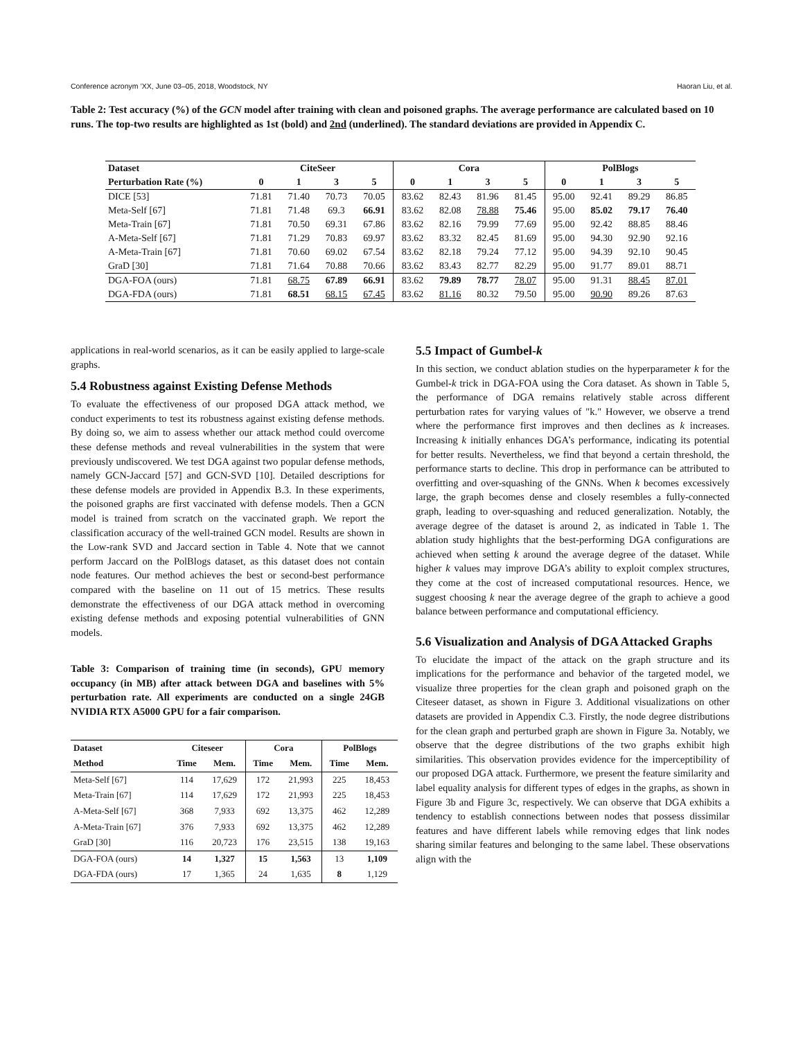Conference acronym ’XX, June 03–05, 2018, Woodstock, NY Haoran Liu, et al.
Table 2: Test accuracy (%) of the GCN model after training with clean and poisoned graphs. The average performance are calculated based on 10 runs. The top-two results are highlighted as 1st (bold) and 2nd (underlined). The standard deviations are provided in Appendix C.
| Dataset | CiteSeer | | | | Cora | | | | PolBlogs | | | |
| --- | --- | --- | --- | --- | --- | --- | --- | --- | --- | --- | --- | --- |
| Perturbation Rate (%) | 0 | 1 | 3 | 5 | 0 | 1 | 3 | 5 | 0 | 1 | 3 | 5 |
| DICE [53] | 71.81 | 71.40 | 70.73 | 70.05 | 83.62 | 82.43 | 81.96 | 81.45 | 95.00 | 92.41 | 89.29 | 86.85 |
| Meta-Self [67] | 71.81 | 71.48 | 69.3 | 66.91 | 83.62 | 82.08 | 78.88 | 75.46 | 95.00 | 85.02 | 79.17 | 76.40 |
| Meta-Train [67] | 71.81 | 70.50 | 69.31 | 67.86 | 83.62 | 82.16 | 79.99 | 77.69 | 95.00 | 92.42 | 88.85 | 88.46 |
| A-Meta-Self [67] | 71.81 | 71.29 | 70.83 | 69.97 | 83.62 | 83.32 | 82.45 | 81.69 | 95.00 | 94.30 | 92.90 | 92.16 |
| A-Meta-Train [67] | 71.81 | 70.60 | 69.02 | 67.54 | 83.62 | 82.18 | 79.24 | 77.12 | 95.00 | 94.39 | 92.10 | 90.45 |
| GraD [30] | 71.81 | 71.64 | 70.88 | 70.66 | 83.62 | 83.43 | 82.77 | 82.29 | 95.00 | 91.77 | 89.01 | 88.71 |
| DGA-FOA (ours) | 71.81 | 68.75 | 67.89 | 66.91 | 83.62 | 79.89 | 78.77 | 78.07 | 95.00 | 91.31 | 88.45 | 87.01 |
| DGA-FDA (ours) | 71.81 | 68.51 | 68.15 | 67.45 | 83.62 | 81.16 | 80.32 | 79.50 | 95.00 | 90.90 | 89.26 | 87.63 |
applications in real-world scenarios, as it can be easily applied to large-scale graphs.
5.4 Robustness against Existing Defense Methods
To evaluate the effectiveness of our proposed DGA attack method, we conduct experiments to test its robustness against existing defense methods. By doing so, we aim to assess whether our attack method could overcome these defense methods and reveal vulnerabilities in the system that were previously undiscovered. We test DGA against two popular defense methods, namely GCN-Jaccard [57] and GCN-SVD [10]. Detailed descriptions for these defense models are provided in Appendix B.3. In these experiments, the poisoned graphs are first vaccinated with defense models. Then a GCN model is trained from scratch on the vaccinated graph. We report the classification accuracy of the well-trained GCN model. Results are shown in the Low-rank SVD and Jaccard section in Table 4. Note that we cannot perform Jaccard on the PolBlogs dataset, as this dataset does not contain node features. Our method achieves the best or second-best performance compared with the baseline on 11 out of 15 metrics. These results demonstrate the effectiveness of our DGA attack method in overcoming existing defense methods and exposing potential vulnerabilities of GNN models.
Table 3: Comparison of training time (in seconds), GPU memory occupancy (in MB) after attack between DGA and baselines with 5% perturbation rate. All experiments are conducted on a single 24GB NVIDIA RTX A5000 GPU for a fair comparison.
| Dataset | Citeseer | | Cora | | PolBlogs | |
| --- | --- | --- | --- | --- | --- | --- |
| Method | Time | Mem. | Time | Mem. | Time | Mem. |
| Meta-Self [67] | 114 | 17,629 | 172 | 21,993 | 225 | 18,453 |
| Meta-Train [67] | 114 | 17,629 | 172 | 21,993 | 225 | 18,453 |
| A-Meta-Self [67] | 368 | 7,933 | 692 | 13,375 | 462 | 12,289 |
| A-Meta-Train [67] | 376 | 7,933 | 692 | 13,375 | 462 | 12,289 |
| GraD [30] | 116 | 20,723 | 176 | 23,515 | 138 | 19,163 |
| DGA-FOA (ours) | 14 | 1,327 | 15 | 1,563 | 13 | 1,109 |
| DGA-FDA (ours) | 17 | 1,365 | 24 | 1,635 | 8 | 1,129 |
5.5 Impact of Gumbel-k
In this section, we conduct ablation studies on the hyperparameter k for the Gumbel-k trick in DGA-FOA using the Cora dataset. As shown in Table 5, the performance of DGA remains relatively stable across different perturbation rates for varying values of "k." However, we observe a trend where the performance first improves and then declines as k increases. Increasing k initially enhances DGA’s performance, indicating its potential for better results. Nevertheless, we find that beyond a certain threshold, the performance starts to decline. This drop in performance can be attributed to overfitting and over-squashing of the GNNs. When k becomes excessively large, the graph becomes dense and closely resembles a fully-connected graph, leading to over-squashing and reduced generalization. Notably, the average degree of the dataset is around 2, as indicated in Table 1. The ablation study highlights that the best-performing DGA configurations are achieved when setting k around the average degree of the dataset. While higher k values may improve DGA’s ability to exploit complex structures, they come at the cost of increased computational resources. Hence, we suggest choosing k near the average degree of the graph to achieve a good balance between performance and computational efficiency.
5.6 Visualization and Analysis of DGA Attacked Graphs
To elucidate the impact of the attack on the graph structure and its implications for the performance and behavior of the targeted model, we visualize three properties for the clean graph and poisoned graph on the Citeseer dataset, as shown in Figure 3. Additional visualizations on other datasets are provided in Appendix C.3. Firstly, the node degree distributions for the clean graph and perturbed graph are shown in Figure 3a. Notably, we observe that the degree distributions of the two graphs exhibit high similarities. This observation provides evidence for the imperceptibility of our proposed DGA attack. Furthermore, we present the feature similarity and label equality analysis for different types of edges in the graphs, as shown in Figure 3b and Figure 3c, respectively. We can observe that DGA exhibits a tendency to establish connections between nodes that possess dissimilar features and have different labels while removing edges that link nodes sharing similar features and belonging to the same label. These observations align with the